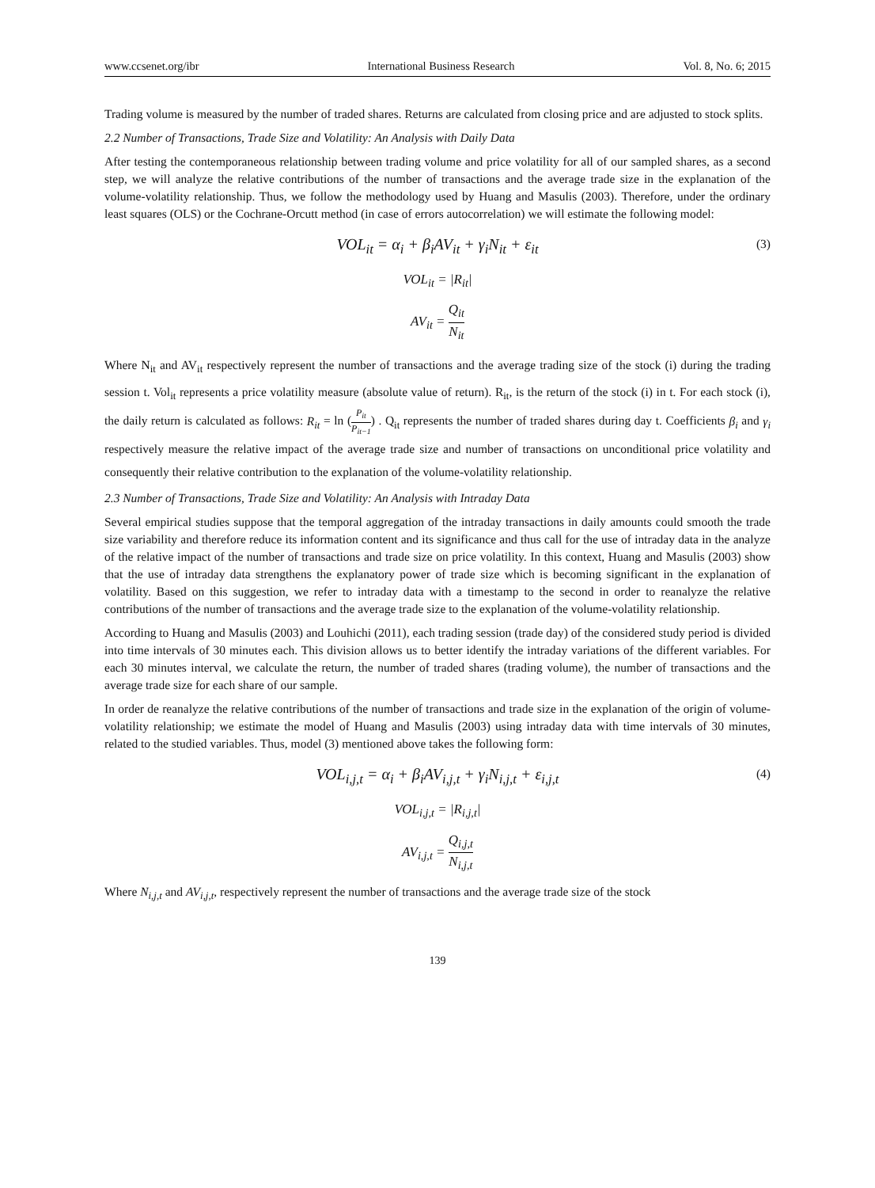www.ccsenet.org/ibr International Business Research Vol. 8, No. 6; 2015
Trading volume is measured by the number of traded shares. Returns are calculated from closing price and are adjusted to stock splits.
2.2 Number of Transactions, Trade Size and Volatility: An Analysis with Daily Data
After testing the contemporaneous relationship between trading volume and price volatility for all of our sampled shares, as a second step, we will analyze the relative contributions of the number of transactions and the average trade size in the explanation of the volume-volatility relationship. Thus, we follow the methodology used by Huang and Masulis (2003). Therefore, under the ordinary least squares (OLS) or the Cochrane-Orcutt method (in case of errors autocorrelation) we will estimate the following model:
VOL<sub>it</sub> = α<sub>i</sub> + β<sub>i</sub>AV<sub>it</sub> + γ<sub>i</sub>N<sub>it</sub> + ε<sub>it</sub> (3)
VOL<sub>it</sub> = |R<sub>it</sub>|
AV<sub>it</sub> = Q<sub>it</sub> N<sub>it</sub>
Where N<sub>it</sub> and AV<sub>it</sub> respectively represent the number of transactions and the average trading size of the stock (i) during the trading session t. Vol<sub>it</sub> represents a price volatility measure (absolute value of return). R<sub>it</sub>, is the return of the stock (i) in t. For each stock (i), the daily return is calculated as follows: R<sub>it</sub> = ln (P<sub>it</sub> P<sub>it−1</sub>) . Q<sub>it</sub> represents the number of traded shares during day t. Coefficients β<sub>i</sub> and γ<sub>i</sub> respectively measure the relative impact of the average trade size and number of transactions on unconditional price volatility and consequently their relative contribution to the explanation of the volume-volatility relationship.
2.3 Number of Transactions, Trade Size and Volatility: An Analysis with Intraday Data
Several empirical studies suppose that the temporal aggregation of the intraday transactions in daily amounts could smooth the trade size variability and therefore reduce its information content and its significance and thus call for the use of intraday data in the analyze of the relative impact of the number of transactions and trade size on price volatility. In this context, Huang and Masulis (2003) show that the use of intraday data strengthens the explanatory power of trade size which is becoming significant in the explanation of volatility. Based on this suggestion, we refer to intraday data with a timestamp to the second in order to reanalyze the relative contributions of the number of transactions and the average trade size to the explanation of the volume-volatility relationship.
According to Huang and Masulis (2003) and Louhichi (2011), each trading session (trade day) of the considered study period is divided into time intervals of 30 minutes each. This division allows us to better identify the intraday variations of the different variables. For each 30 minutes interval, we calculate the return, the number of traded shares (trading volume), the number of transactions and the average trade size for each share of our sample.
In order de reanalyze the relative contributions of the number of transactions and trade size in the explanation of the origin of volume-volatility relationship; we estimate the model of Huang and Masulis (2003) using intraday data with time intervals of 30 minutes, related to the studied variables. Thus, model (3) mentioned above takes the following form:
VOL<sub>i,j,t</sub> = α<sub>i</sub> + β<sub>i</sub>AV<sub>i,j,t</sub> + γ<sub>i</sub>N<sub>i,j,t</sub> + ε<sub>i,j,t</sub> (4)
VOL<sub>i,j,t</sub> = |R<sub>i,j,t</sub>|
AV<sub>i,j,t</sub> = Q<sub>i,j,t</sub> N<sub>i,j,t</sub>
Where N<sub>i,j,t</sub> and AV<sub>i,j,t</sub>, respectively represent the number of transactions and the average trade size of the stock
139